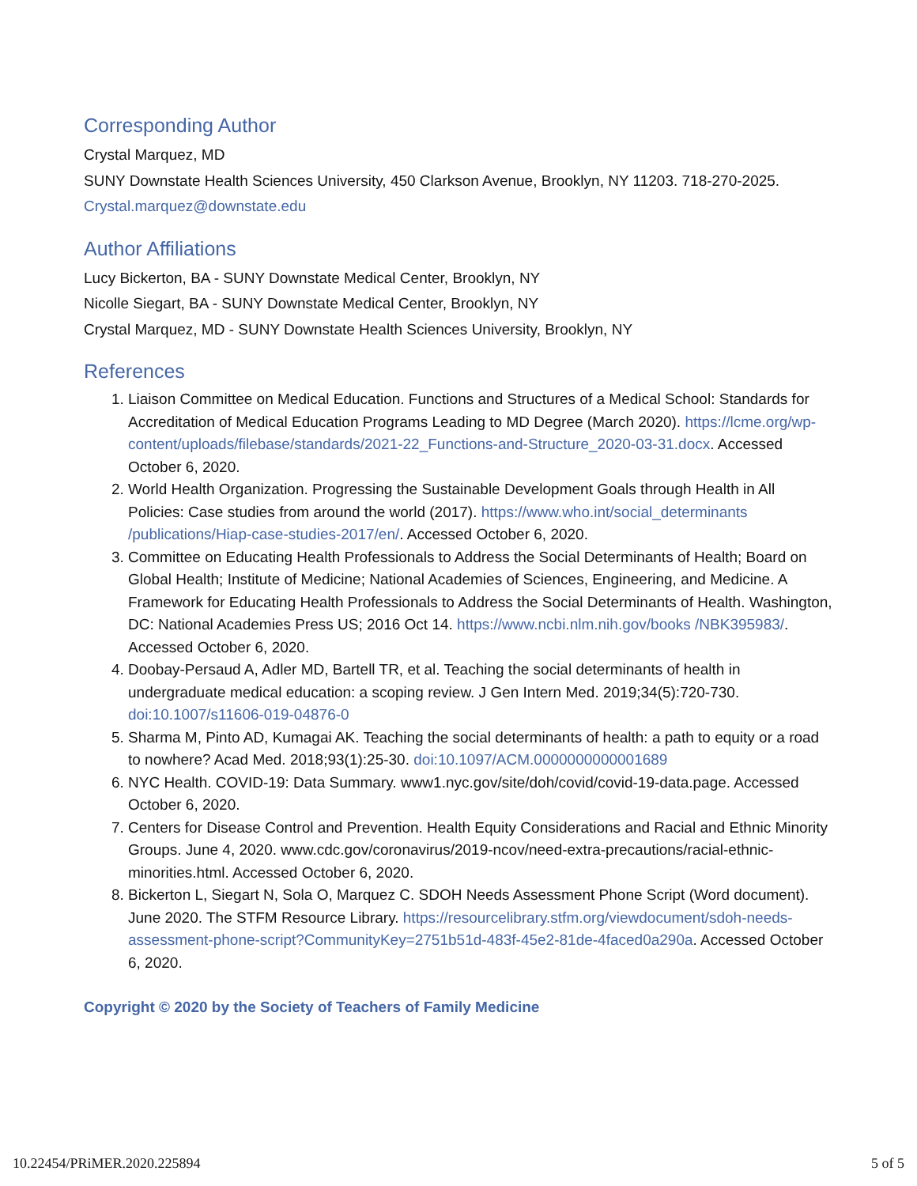Corresponding Author
Crystal Marquez, MD
SUNY Downstate Health Sciences University, 450 Clarkson Avenue, Brooklyn, NY 11203. 718-270-2025.
Crystal.marquez@downstate.edu
Author Affiliations
Lucy Bickerton, BA - SUNY Downstate Medical Center, Brooklyn, NY
Nicolle Siegart, BA - SUNY Downstate Medical Center, Brooklyn, NY
Crystal Marquez, MD - SUNY Downstate Health Sciences University, Brooklyn, NY
References
1. Liaison Committee on Medical Education. Functions and Structures of a Medical School: Standards for Accreditation of Medical Education Programs Leading to MD Degree (March 2020). https://lcme.org/wp-content/uploads/filebase/standards/2021-22_Functions-and-Structure_2020-03-31.docx. Accessed October 6, 2020.
2. World Health Organization. Progressing the Sustainable Development Goals through Health in All Policies: Case studies from around the world (2017). https://www.who.int/social_determinants /publications/Hiap-case-studies-2017/en/. Accessed October 6, 2020.
3. Committee on Educating Health Professionals to Address the Social Determinants of Health; Board on Global Health; Institute of Medicine; National Academies of Sciences, Engineering, and Medicine. A Framework for Educating Health Professionals to Address the Social Determinants of Health. Washington, DC: National Academies Press US; 2016 Oct 14. https://www.ncbi.nlm.nih.gov/books /NBK395983/. Accessed October 6, 2020.
4. Doobay-Persaud A, Adler MD, Bartell TR, et al. Teaching the social determinants of health in undergraduate medical education: a scoping review. J Gen Intern Med. 2019;34(5):720-730. doi:10.1007/s11606-019-04876-0
5. Sharma M, Pinto AD, Kumagai AK. Teaching the social determinants of health: a path to equity or a road to nowhere? Acad Med. 2018;93(1):25-30. doi:10.1097/ACM.0000000000001689
6. NYC Health. COVID-19: Data Summary. www1.nyc.gov/site/doh/covid/covid-19-data.page. Accessed October 6, 2020.
7. Centers for Disease Control and Prevention. Health Equity Considerations and Racial and Ethnic Minority Groups. June 4, 2020. www.cdc.gov/coronavirus/2019-ncov/need-extra-precautions/racial-ethnic-minorities.html. Accessed October 6, 2020.
8. Bickerton L, Siegart N, Sola O, Marquez C. SDOH Needs Assessment Phone Script (Word document). June 2020. The STFM Resource Library. https://resourcelibrary.stfm.org/viewdocument/sdoh-needs-assessment-phone-script?CommunityKey=2751b51d-483f-45e2-81de-4faced0a290a. Accessed October 6, 2020.
Copyright © 2020 by the Society of Teachers of Family Medicine
10.22454/PRiMER.2020.225894 5 of 5